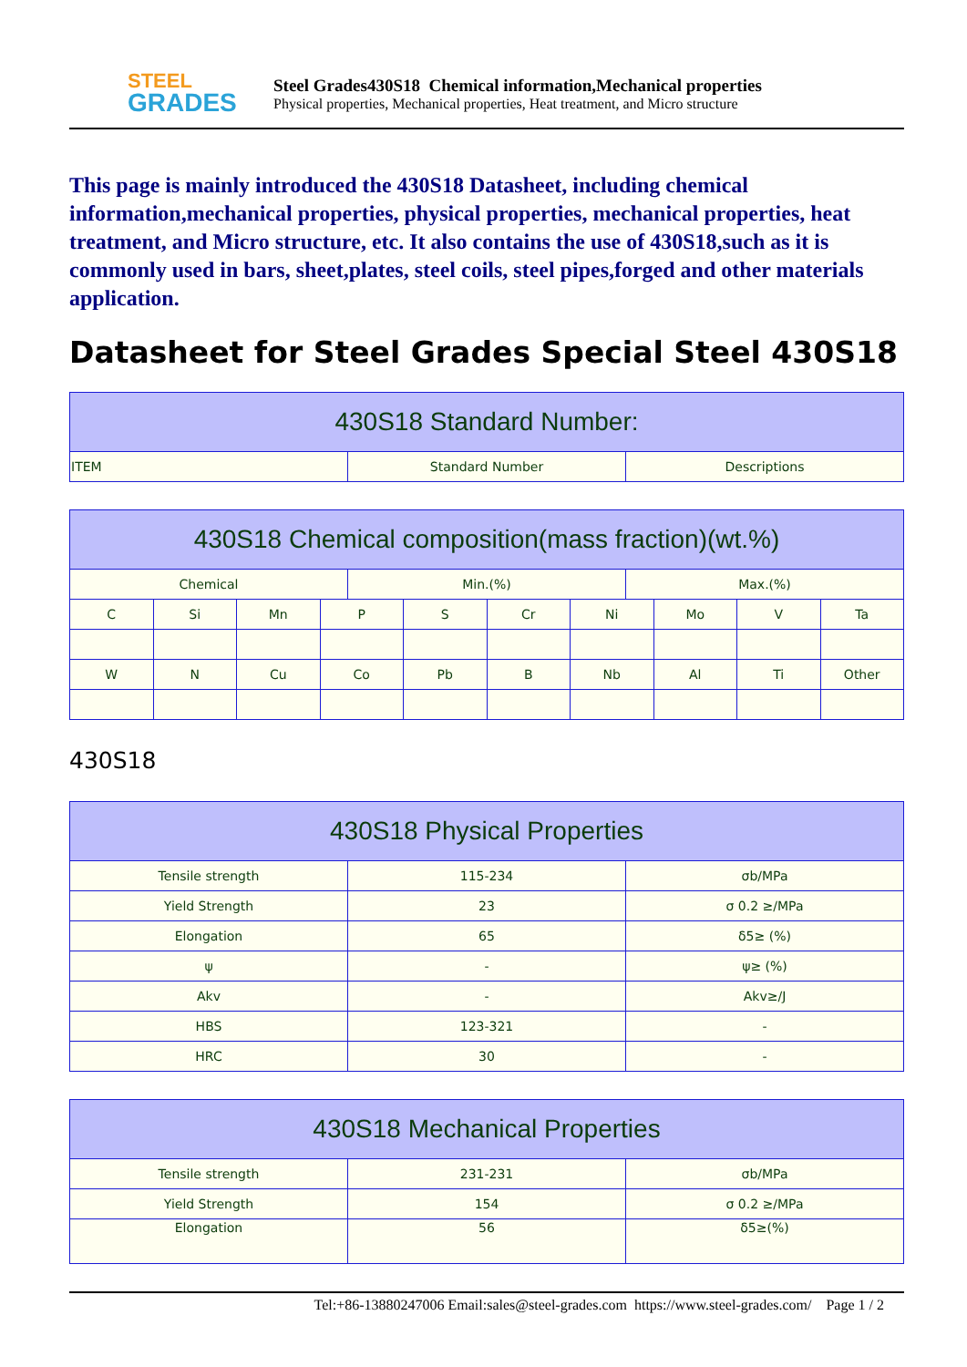STEEL
GRADES
Steel Grades430S18 Chemical information,Mechanical properties
Physical properties, Mechanical properties, Heat treatment, and Micro structure
This page is mainly introduced the 430S18 Datasheet, including chemical information,mechanical properties, physical properties, mechanical properties, heat treatment, and Micro structure, etc. It also contains the use of 430S18,such as it is commonly used in bars, sheet,plates, steel coils, steel pipes,forged and other materials application.
Datasheet for Steel Grades Special Steel 430S18
| 430S18 Standard Number: | | |
| --- | --- | --- |
| ITEM | Standard Number | Descriptions |
| 430S18 Chemical composition(mass fraction)(wt.%) | | | | | | | | | | | |
| --- | --- | --- | --- | --- | --- | --- | --- | --- | --- | --- | --- |
| Chemical | | | | Min.(%) | | | | Max.(%) | | | |
| C | Si | Mn | P | | S | Cr | Ni | | Mo | V | Ta |
| W | N | Cu | Co | | Pb | B | Nb | | Al | Ti | Other |
430S18
| 430S18 Physical Properties | | |
| --- | --- | --- |
| Tensile strength | 115-234 | σb/MPa |
| Yield Strength | 23 | σ 0.2 ≥/MPa |
| Elongation | 65 | δ5≥ (%) |
| ψ | - | ψ≥ (%) |
| Akv | - | Akv≥/J |
| HBS | 123-321 | - |
| HRC | 30 | - |
| 430S18 Mechanical Properties | | |
| --- | --- | --- |
| Tensile strength | 231-231 | σb/MPa |
| Yield Strength | 154 | σ 0.2 ≥/MPa |
| Elongation | 56 | δ5≥(%) |
Tel:+86-13880247006 Email:sales@steel-grades.com https://www.steel-grades.com/ Page 1 / 2